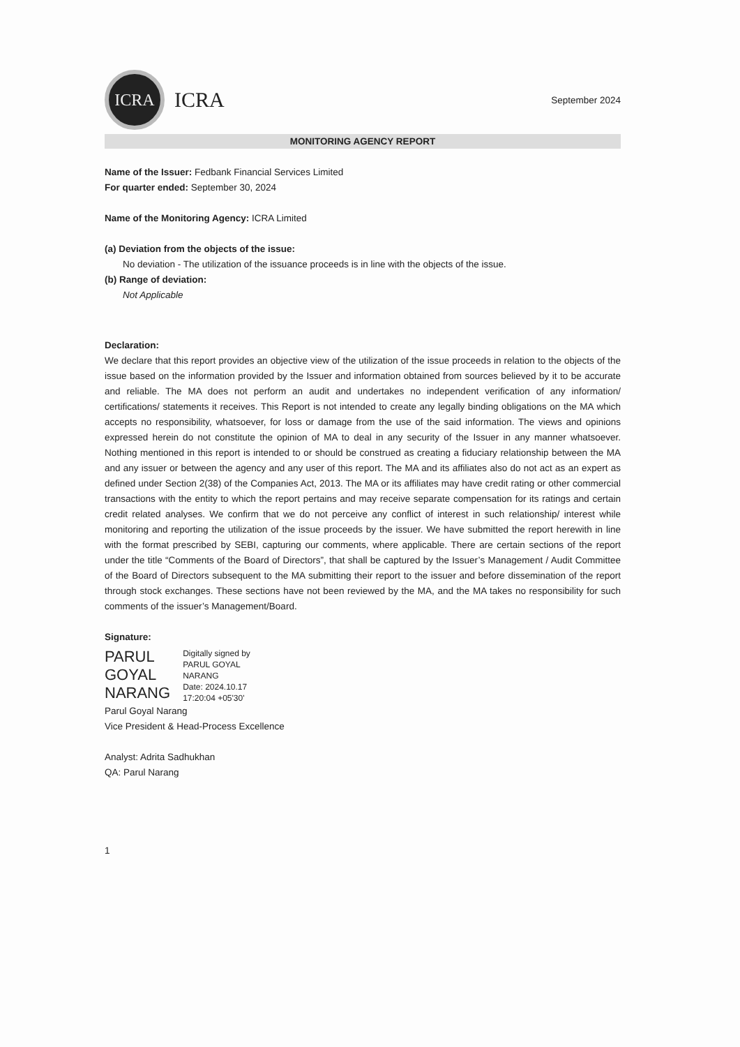ICRA
ICRA
September 2024
MONITORING AGENCY REPORT
Name of the Issuer: Fedbank Financial Services Limited
For quarter ended: September 30, 2024
Name of the Monitoring Agency: ICRA Limited
(a) Deviation from the objects of the issue:
No deviation - The utilization of the issuance proceeds is in line with the objects of the issue.
(b) Range of deviation:
Not Applicable
Declaration:
We declare that this report provides an objective view of the utilization of the issue proceeds in relation to the objects of the issue based on the information provided by the Issuer and information obtained from sources believed by it to be accurate and reliable. The MA does not perform an audit and undertakes no independent verification of any information/ certifications/ statements it receives. This Report is not intended to create any legally binding obligations on the MA which accepts no responsibility, whatsoever, for loss or damage from the use of the said information. The views and opinions expressed herein do not constitute the opinion of MA to deal in any security of the Issuer in any manner whatsoever. Nothing mentioned in this report is intended to or should be construed as creating a fiduciary relationship between the MA and any issuer or between the agency and any user of this report. The MA and its affiliates also do not act as an expert as defined under Section 2(38) of the Companies Act, 2013. The MA or its affiliates may have credit rating or other commercial transactions with the entity to which the report pertains and may receive separate compensation for its ratings and certain credit related analyses. We confirm that we do not perceive any conflict of interest in such relationship/ interest while monitoring and reporting the utilization of the issue proceeds by the issuer. We have submitted the report herewith in line with the format prescribed by SEBI, capturing our comments, where applicable. There are certain sections of the report under the title “Comments of the Board of Directors”, that shall be captured by the Issuer’s Management / Audit Committee of the Board of Directors subsequent to the MA submitting their report to the issuer and before dissemination of the report through stock exchanges. These sections have not been reviewed by the MA, and the MA takes no responsibility for such comments of the issuer’s Management/Board.
Signature:
PARUL
GOYAL
NARANG
Digitally signed by
PARUL GOYAL
NARANG
Date: 2024.10.17
17:20:04 +05'30'
Parul Goyal Narang
Vice President & Head-Process Excellence
Analyst: Adrita Sadhukhan
QA: Parul Narang
1